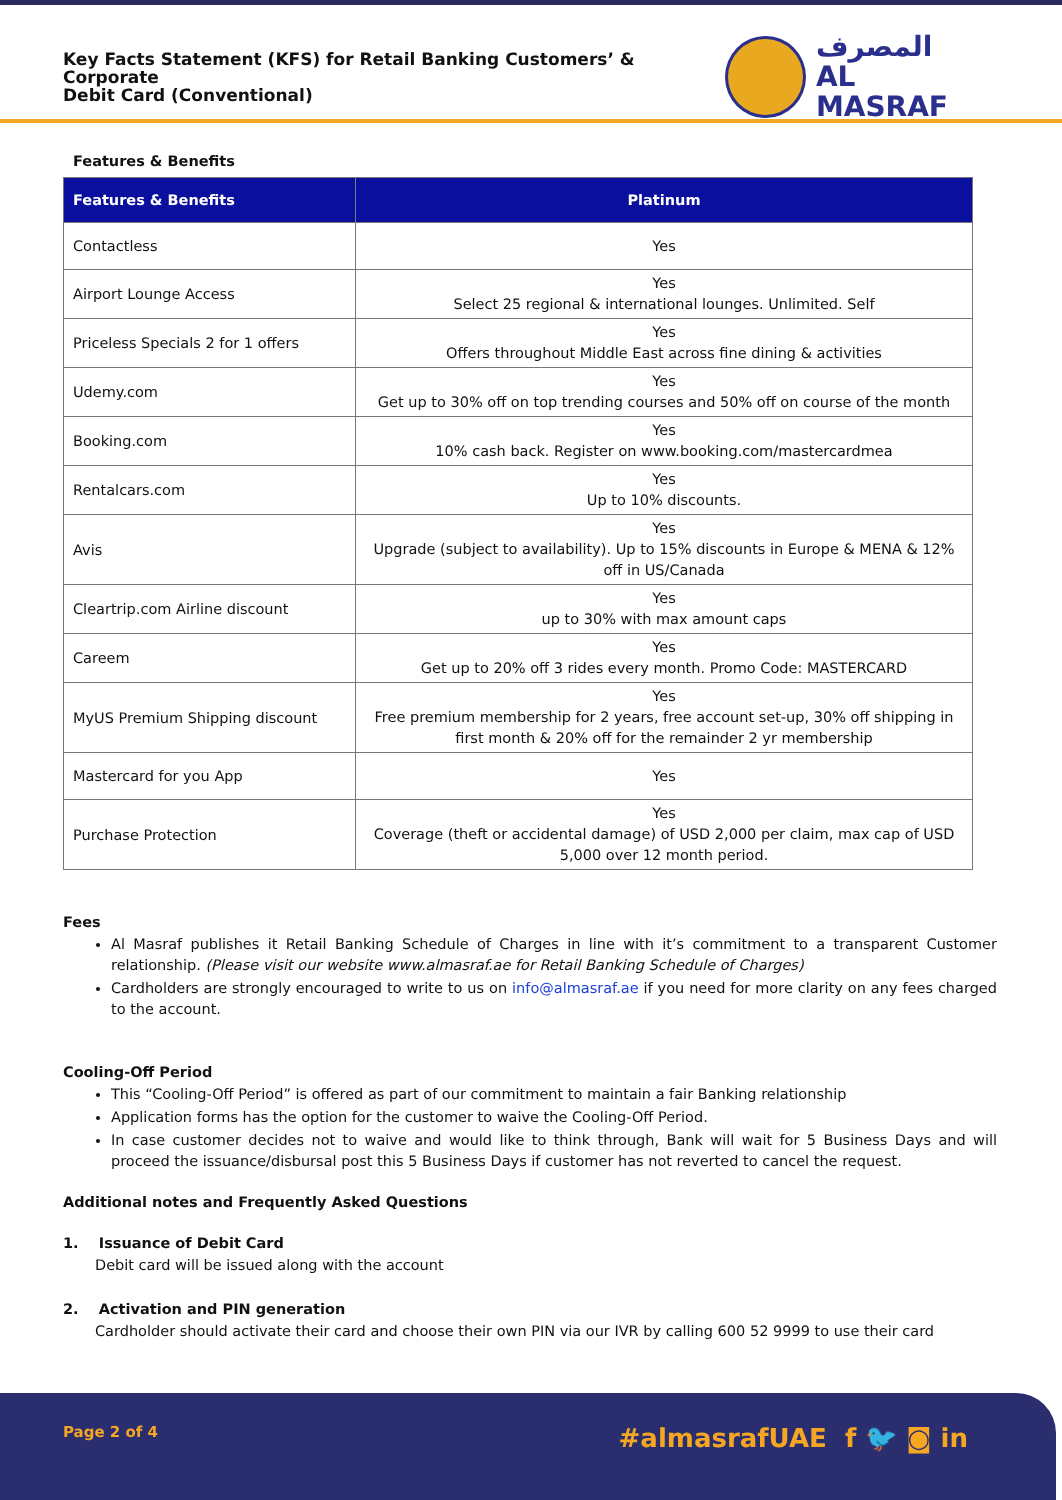Key Facts Statement (KFS) for Retail Banking Customers’ & Corporate
Debit Card (Conventional)
المصرف
AL MASRAF
Features & Benefits
| Features & Benefits | Platinum |
| --- | --- |
| Contactless | Yes |
| Airport Lounge Access | Yes Select 25 regional & international lounges. Unlimited. Self |
| Priceless Specials 2 for 1 offers | Yes Offers throughout Middle East across fine dining & activities |
| Udemy.com | Yes Get up to 30% off on top trending courses and 50% off on course of the month |
| Booking.com | Yes 10% cash back. Register on www.booking.com/mastercardmea |
| Rentalcars.com | Yes Up to 10% discounts. |
| Avis | Yes Upgrade (subject to availability). Up to 15% discounts in Europe & MENA & 12% off in US/Canada |
| Cleartrip.com Airline discount | Yes up to 30% with max amount caps |
| Careem | Yes Get up to 20% off 3 rides every month. Promo Code: MASTERCARD |
| MyUS Premium Shipping discount | Yes Free premium membership for 2 years, free account set-up, 30% off shipping in first month & 20% off for the remainder 2 yr membership |
| Mastercard for you App | Yes |
| Purchase Protection | Yes Coverage (theft or accidental damage) of USD 2,000 per claim, max cap of USD 5,000 over 12 month period. |
Fees
Al Masraf publishes it Retail Banking Schedule of Charges in line with it’s commitment to a transparent Customer relationship. (Please visit our website www.almasraf.ae for Retail Banking Schedule of Charges)
Cardholders are strongly encouraged to write to us on info@almasraf.ae if you need for more clarity on any fees charged to the account.
Cooling-Off Period
This “Cooling-Off Period” is offered as part of our commitment to maintain a fair Banking relationship
Application forms has the option for the customer to waive the Cooling-Off Period.
In case customer decides not to waive and would like to think through, Bank will wait for 5 Business Days and will proceed the issuance/disbursal post this 5 Business Days if customer has not reverted to cancel the request.
Additional notes and Frequently Asked Questions
1. Issuance of Debit Card
Debit card will be issued along with the account
2. Activation and PIN generation
Cardholder should activate their card and choose their own PIN via our IVR by calling 600 52 9999 to use their card
Page 2 of 4
#almasrafUAE f 🐦 ◙ in